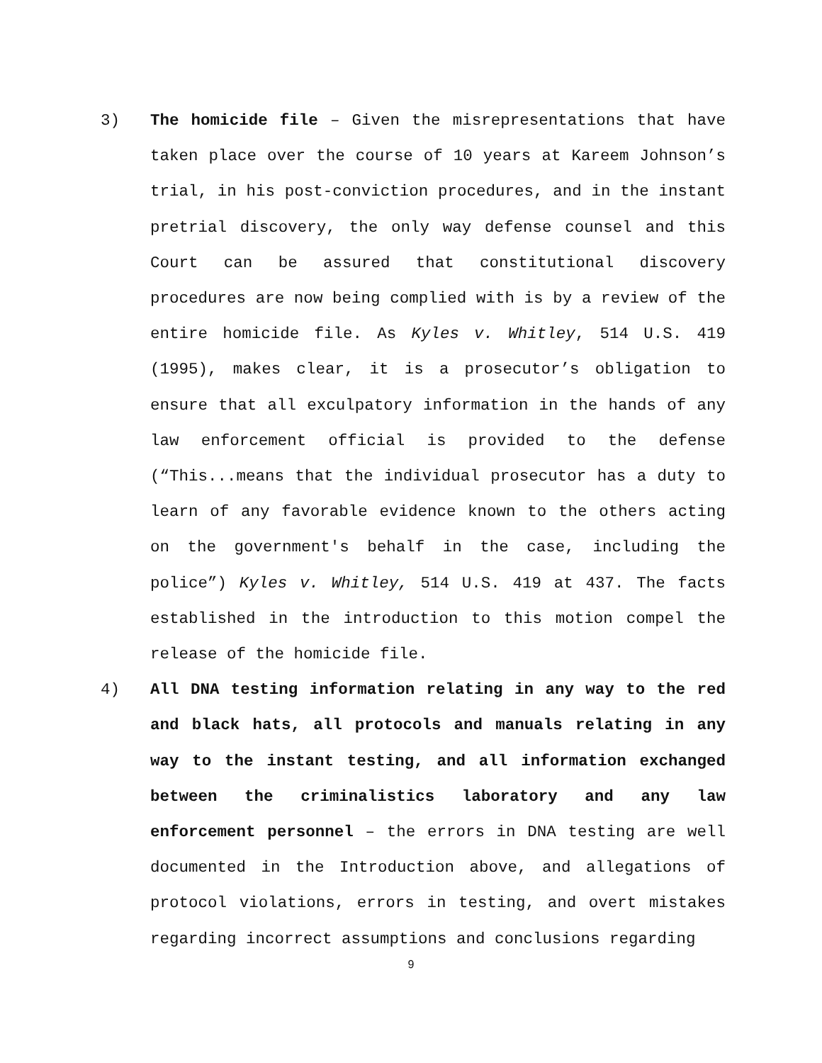3) The homicide file – Given the misrepresentations that have taken place over the course of 10 years at Kareem Johnson’s trial, in his post-conviction procedures, and in the instant pretrial discovery, the only way defense counsel and this Court can be assured that constitutional discovery procedures are now being complied with is by a review of the entire homicide file. As Kyles v. Whitley, 514 U.S. 419 (1995), makes clear, it is a prosecutor’s obligation to ensure that all exculpatory information in the hands of any law enforcement official is provided to the defense (“This...means that the individual prosecutor has a duty to learn of any favorable evidence known to the others acting on the government's behalf in the case, including the police”) Kyles v. Whitley, 514 U.S. 419 at 437. The facts established in the introduction to this motion compel the release of the homicide file.
4) All DNA testing information relating in any way to the red and black hats, all protocols and manuals relating in any way to the instant testing, and all information exchanged between the criminalistics laboratory and any law enforcement personnel – the errors in DNA testing are well documented in the Introduction above, and allegations of protocol violations, errors in testing, and overt mistakes regarding incorrect assumptions and conclusions regarding
9